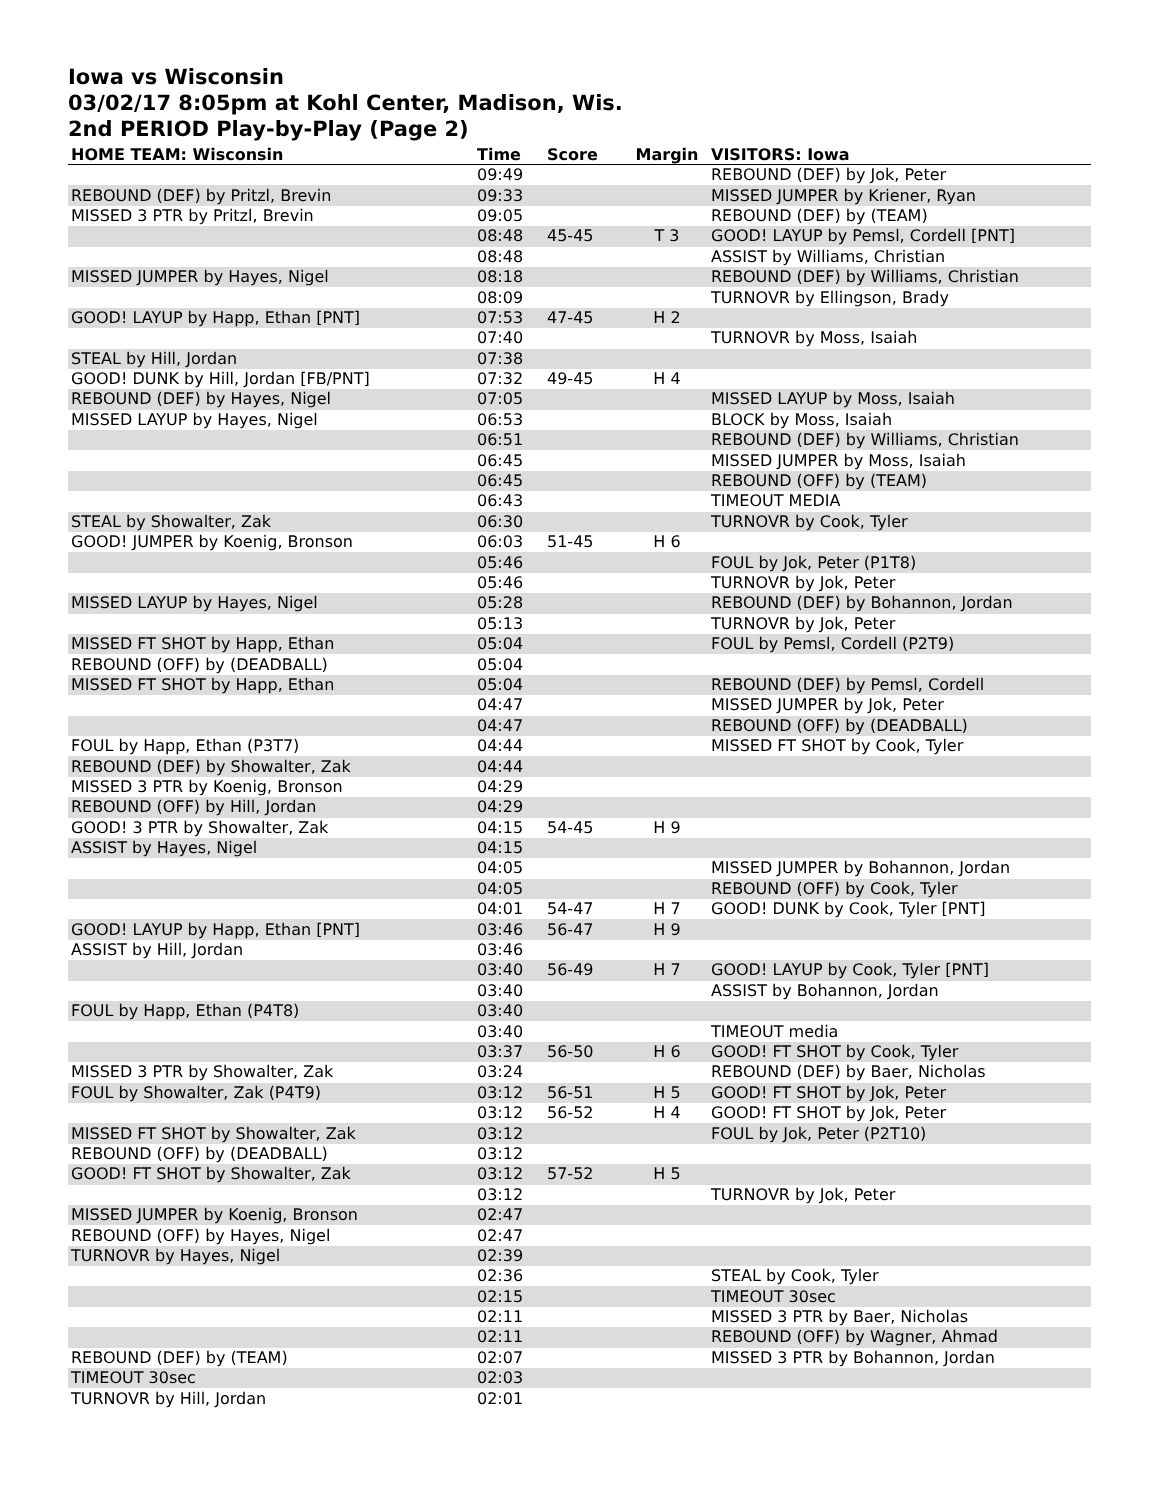Iowa vs Wisconsin
03/02/17 8:05pm at Kohl Center, Madison, Wis.
2nd PERIOD Play-by-Play (Page 2)
| HOME TEAM: Wisconsin | Time | Score | Margin | VISITORS: Iowa |
| --- | --- | --- | --- | --- |
| | 09:49 | | | REBOUND (DEF) by Jok, Peter |
| REBOUND (DEF) by Pritzl, Brevin | 09:33 | | | MISSED JUMPER by Kriener, Ryan |
| MISSED 3 PTR by Pritzl, Brevin | 09:05 | | | REBOUND (DEF) by (TEAM) |
| | 08:48 | 45-45 | T 3 | GOOD! LAYUP by Pemsl, Cordell [PNT] |
| | 08:48 | | | ASSIST by Williams, Christian |
| MISSED JUMPER by Hayes, Nigel | 08:18 | | | REBOUND (DEF) by Williams, Christian |
| | 08:09 | | | TURNOVR by Ellingson, Brady |
| GOOD! LAYUP by Happ, Ethan [PNT] | 07:53 | 47-45 | H 2 | |
| | 07:40 | | | TURNOVR by Moss, Isaiah |
| STEAL by Hill, Jordan | 07:38 | | | |
| GOOD! DUNK by Hill, Jordan [FB/PNT] | 07:32 | 49-45 | H 4 | |
| REBOUND (DEF) by Hayes, Nigel | 07:05 | | | MISSED LAYUP by Moss, Isaiah |
| MISSED LAYUP by Hayes, Nigel | 06:53 | | | BLOCK by Moss, Isaiah |
| | 06:51 | | | REBOUND (DEF) by Williams, Christian |
| | 06:45 | | | MISSED JUMPER by Moss, Isaiah |
| | 06:45 | | | REBOUND (OFF) by (TEAM) |
| | 06:43 | | | TIMEOUT MEDIA |
| STEAL by Showalter, Zak | 06:30 | | | TURNOVR by Cook, Tyler |
| GOOD! JUMPER by Koenig, Bronson | 06:03 | 51-45 | H 6 | |
| | 05:46 | | | FOUL by Jok, Peter (P1T8) |
| | 05:46 | | | TURNOVR by Jok, Peter |
| MISSED LAYUP by Hayes, Nigel | 05:28 | | | REBOUND (DEF) by Bohannon, Jordan |
| | 05:13 | | | TURNOVR by Jok, Peter |
| MISSED FT SHOT by Happ, Ethan | 05:04 | | | FOUL by Pemsl, Cordell (P2T9) |
| REBOUND (OFF) by (DEADBALL) | 05:04 | | | |
| MISSED FT SHOT by Happ, Ethan | 05:04 | | | REBOUND (DEF) by Pemsl, Cordell |
| | 04:47 | | | MISSED JUMPER by Jok, Peter |
| | 04:47 | | | REBOUND (OFF) by (DEADBALL) |
| FOUL by Happ, Ethan (P3T7) | 04:44 | | | MISSED FT SHOT by Cook, Tyler |
| REBOUND (DEF) by Showalter, Zak | 04:44 | | | |
| MISSED 3 PTR by Koenig, Bronson | 04:29 | | | |
| REBOUND (OFF) by Hill, Jordan | 04:29 | | | |
| GOOD! 3 PTR by Showalter, Zak | 04:15 | 54-45 | H 9 | |
| ASSIST by Hayes, Nigel | 04:15 | | | |
| | 04:05 | | | MISSED JUMPER by Bohannon, Jordan |
| | 04:05 | | | REBOUND (OFF) by Cook, Tyler |
| | 04:01 | 54-47 | H 7 | GOOD! DUNK by Cook, Tyler [PNT] |
| GOOD! LAYUP by Happ, Ethan [PNT] | 03:46 | 56-47 | H 9 | |
| ASSIST by Hill, Jordan | 03:46 | | | |
| | 03:40 | 56-49 | H 7 | GOOD! LAYUP by Cook, Tyler [PNT] |
| | 03:40 | | | ASSIST by Bohannon, Jordan |
| FOUL by Happ, Ethan (P4T8) | 03:40 | | | |
| | 03:40 | | | TIMEOUT media |
| | 03:37 | 56-50 | H 6 | GOOD! FT SHOT by Cook, Tyler |
| MISSED 3 PTR by Showalter, Zak | 03:24 | | | REBOUND (DEF) by Baer, Nicholas |
| FOUL by Showalter, Zak (P4T9) | 03:12 | 56-51 | H 5 | GOOD! FT SHOT by Jok, Peter |
| | 03:12 | 56-52 | H 4 | GOOD! FT SHOT by Jok, Peter |
| MISSED FT SHOT by Showalter, Zak | 03:12 | | | FOUL by Jok, Peter (P2T10) |
| REBOUND (OFF) by (DEADBALL) | 03:12 | | | |
| GOOD! FT SHOT by Showalter, Zak | 03:12 | 57-52 | H 5 | |
| | 03:12 | | | TURNOVR by Jok, Peter |
| MISSED JUMPER by Koenig, Bronson | 02:47 | | | |
| REBOUND (OFF) by Hayes, Nigel | 02:47 | | | |
| TURNOVR by Hayes, Nigel | 02:39 | | | |
| | 02:36 | | | STEAL by Cook, Tyler |
| | 02:15 | | | TIMEOUT 30sec |
| | 02:11 | | | MISSED 3 PTR by Baer, Nicholas |
| | 02:11 | | | REBOUND (OFF) by Wagner, Ahmad |
| REBOUND (DEF) by (TEAM) | 02:07 | | | MISSED 3 PTR by Bohannon, Jordan |
| TIMEOUT 30sec | 02:03 | | | |
| TURNOVR by Hill, Jordan | 02:01 | | | |